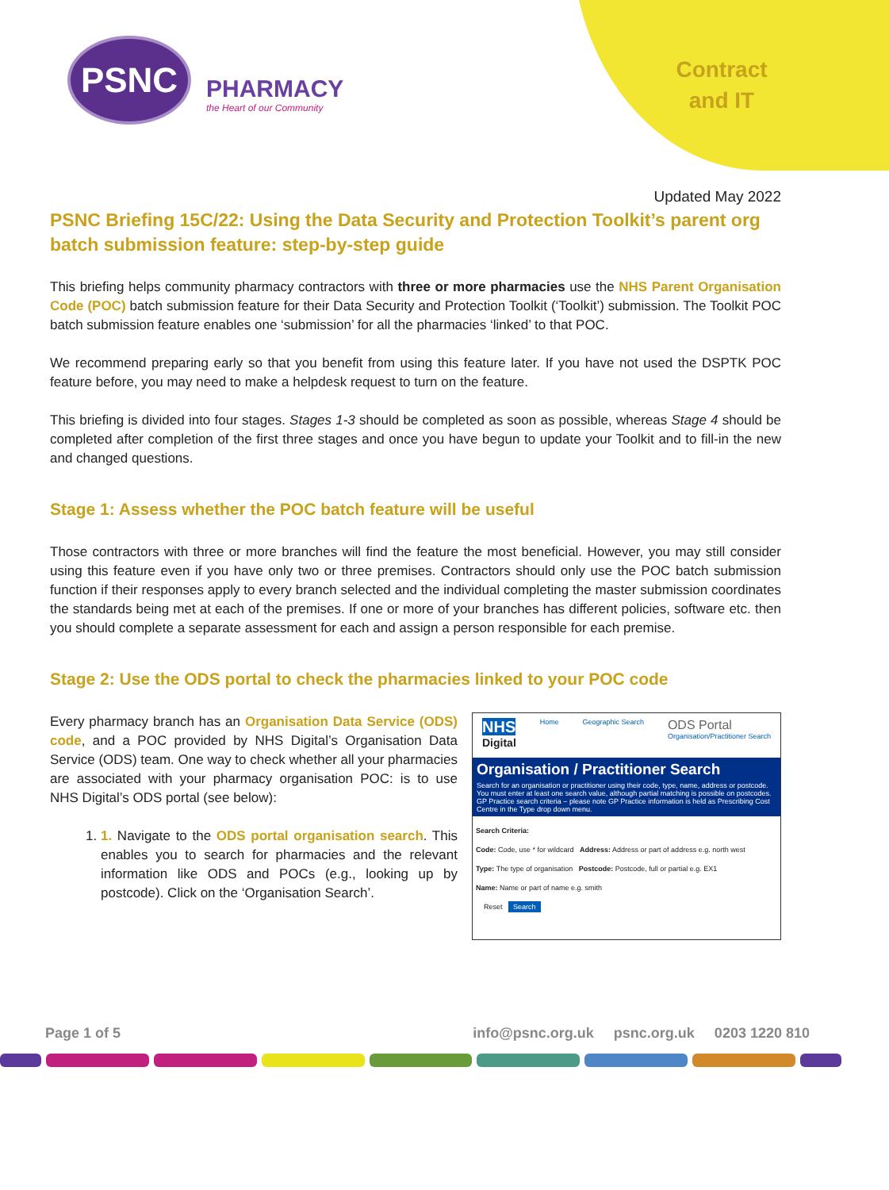PSNC
PHARMACY
the Heart of our Community
Contract
and IT
Updated May 2022
PSNC Briefing 15C/22: Using the Data Security and Protection Toolkit’s parent org batch submission feature: step-by-step guide
This briefing helps community pharmacy contractors with three or more pharmacies use the NHS Parent Organisation Code (POC) batch submission feature for their Data Security and Protection Toolkit (‘Toolkit’) submission. The Toolkit POC batch submission feature enables one ‘submission’ for all the pharmacies ‘linked’ to that POC.
We recommend preparing early so that you benefit from using this feature later. If you have not used the DSPTK POC feature before, you may need to make a helpdesk request to turn on the feature.
This briefing is divided into four stages. Stages 1-3 should be completed as soon as possible, whereas Stage 4 should be completed after completion of the first three stages and once you have begun to update your Toolkit and to fill-in the new and changed questions.
Stage 1: Assess whether the POC batch feature will be useful
Those contractors with three or more branches will find the feature the most beneficial. However, you may still consider using this feature even if you have only two or three premises. Contractors should only use the POC batch submission function if their responses apply to every branch selected and the individual completing the master submission coordinates the standards being met at each of the premises. If one or more of your branches has different policies, software etc. then you should complete a separate assessment for each and assign a person responsible for each premise.
Stage 2: Use the ODS portal to check the pharmacies linked to your POC code
Every pharmacy branch has an Organisation Data Service (ODS) code, and a POC provided by NHS Digital’s Organisation Data Service (ODS) team. One way to check whether all your pharmacies are associated with your pharmacy organisation POC: is to use NHS Digital’s ODS portal (see below):
1. 1. Navigate to the ODS portal organisation search. This enables you to search for pharmacies and the relevant information like ODS and POCs (e.g., looking up by postcode). Click on the ‘Organisation Search’.
NHS
Digital Home Geographic Search ODS Portal
Organisation/Practitioner Search
Organisation / Practitioner Search
Search for an organisation or practitioner using their code, type, name, address or postcode.
You must enter at least one search value, although partial matching is possible on postcodes.
GP Practice search criteria – please note GP Practice information is held as Prescribing Cost Centre in the Type drop down menu.
Search Criteria:
Code: Code, use * for wildcard Address: Address or part of address e.g. north west
Type: The type of organisation Postcode: Postcode, full or partial e.g. EX1
Name: Name or part of name e.g. smith
Reset Search
Page 1 of 5 info@psnc.org.uk psnc.org.uk 0203 1220 810